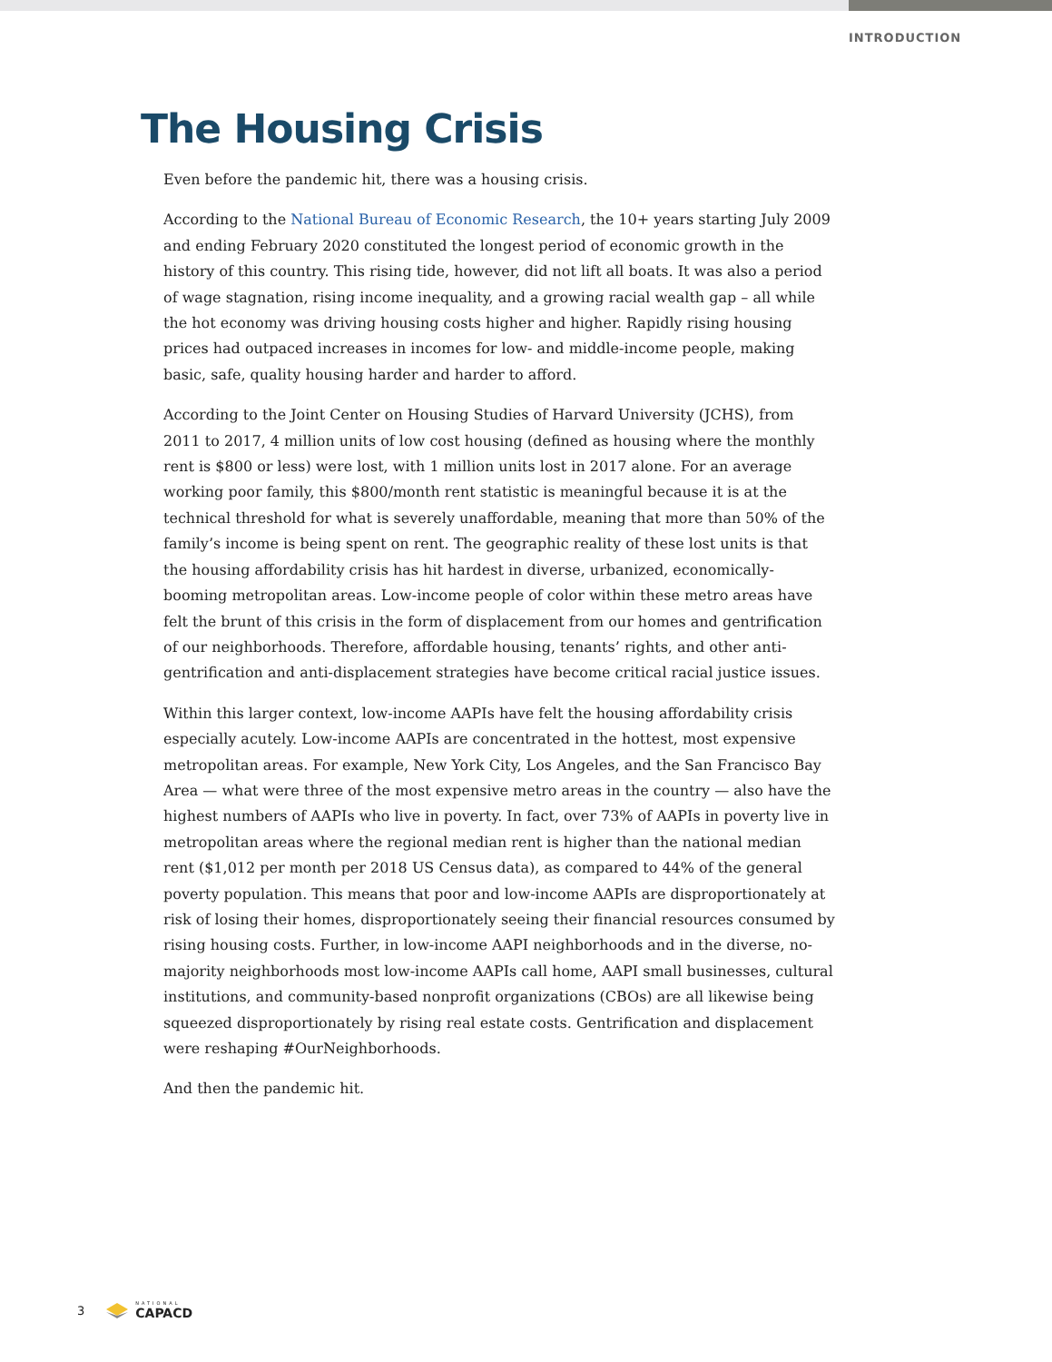INTRODUCTION
The Housing Crisis
Even before the pandemic hit, there was a housing crisis.
According to the National Bureau of Economic Research, the 10+ years starting July 2009 and ending February 2020 constituted the longest period of economic growth in the history of this country. This rising tide, however, did not lift all boats. It was also a period of wage stagnation, rising income inequality, and a growing racial wealth gap – all while the hot economy was driving housing costs higher and higher. Rapidly rising housing prices had outpaced increases in incomes for low- and middle-income people, making basic, safe, quality housing harder and harder to afford.
According to the Joint Center on Housing Studies of Harvard University (JCHS), from 2011 to 2017, 4 million units of low cost housing (defined as housing where the monthly rent is $800 or less) were lost, with 1 million units lost in 2017 alone. For an average working poor family, this $800/month rent statistic is meaningful because it is at the technical threshold for what is severely unaffordable, meaning that more than 50% of the family’s income is being spent on rent. The geographic reality of these lost units is that the housing affordability crisis has hit hardest in diverse, urbanized, economically-booming metropolitan areas. Low-income people of color within these metro areas have felt the brunt of this crisis in the form of displacement from our homes and gentrification of our neighborhoods. Therefore, affordable housing, tenants’ rights, and other anti-gentrification and anti-displacement strategies have become critical racial justice issues.
Within this larger context, low-income AAPIs have felt the housing affordability crisis especially acutely. Low-income AAPIs are concentrated in the hottest, most expensive metropolitan areas. For example, New York City, Los Angeles, and the San Francisco Bay Area — what were three of the most expensive metro areas in the country — also have the highest numbers of AAPIs who live in poverty. In fact, over 73% of AAPIs in poverty live in metropolitan areas where the regional median rent is higher than the national median rent ($1,012 per month per 2018 US Census data), as compared to 44% of the general poverty population. This means that poor and low-income AAPIs are disproportionately at risk of losing their homes, disproportionately seeing their financial resources consumed by rising housing costs. Further, in low-income AAPI neighborhoods and in the diverse, no-majority neighborhoods most low-income AAPIs call home, AAPI small businesses, cultural institutions, and community-based nonprofit organizations (CBOs) are all likewise being squeezed disproportionately by rising real estate costs. Gentrification and displacement were reshaping #OurNeighborhoods.
And then the pandemic hit.
3 NATIONAL
CAPACD